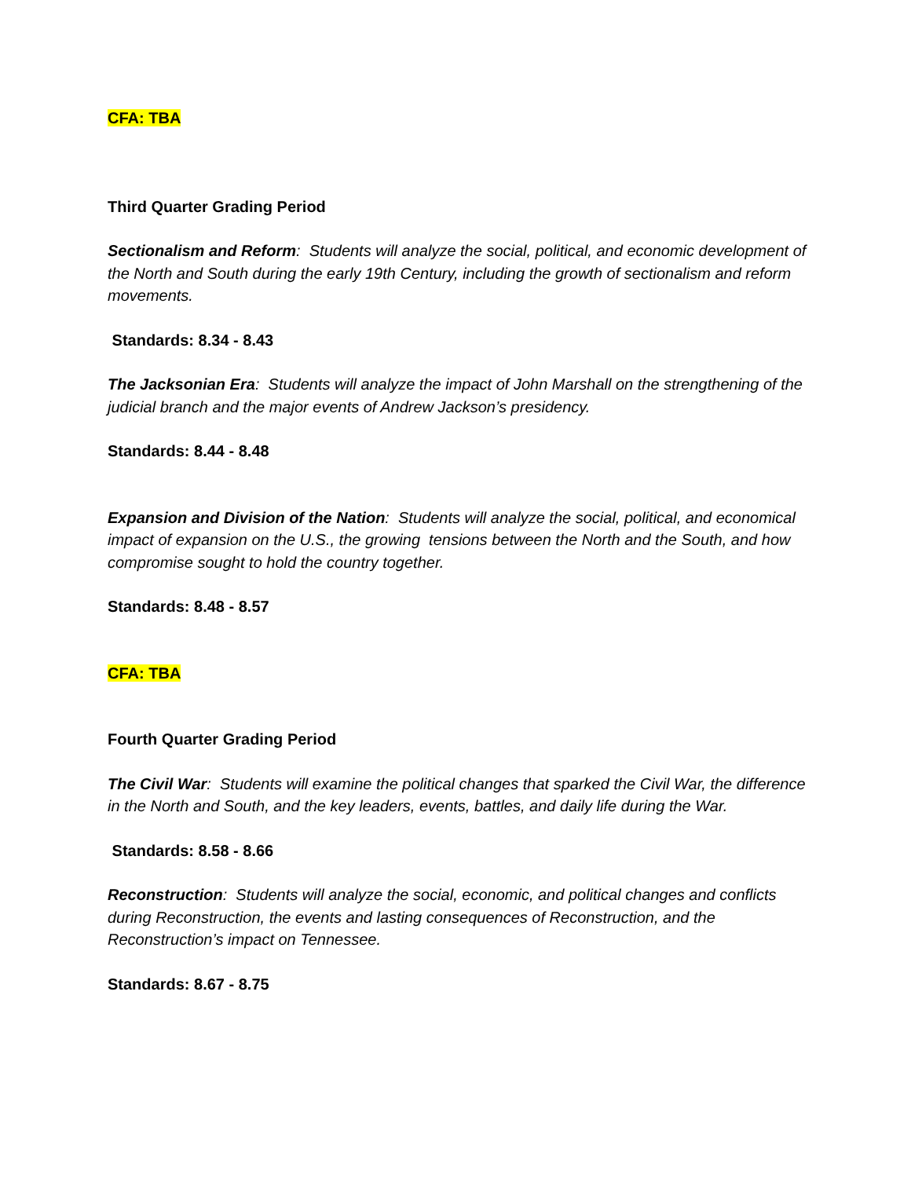CFA: TBA
Third Quarter Grading Period
Sectionalism and Reform: Students will analyze the social, political, and economic development of the North and South during the early 19th Century, including the growth of sectionalism and reform movements.
Standards: 8.34 - 8.43
The Jacksonian Era: Students will analyze the impact of John Marshall on the strengthening of the judicial branch and the major events of Andrew Jackson’s presidency.
Standards: 8.44 - 8.48
Expansion and Division of the Nation: Students will analyze the social, political, and economical impact of expansion on the U.S., the growing tensions between the North and the South, and how compromise sought to hold the country together.
Standards: 8.48 - 8.57
CFA: TBA
Fourth Quarter Grading Period
The Civil War: Students will examine the political changes that sparked the Civil War, the difference in the North and South, and the key leaders, events, battles, and daily life during the War.
Standards: 8.58 - 8.66
Reconstruction: Students will analyze the social, economic, and political changes and conflicts during Reconstruction, the events and lasting consequences of Reconstruction, and the Reconstruction’s impact on Tennessee.
Standards: 8.67 - 8.75